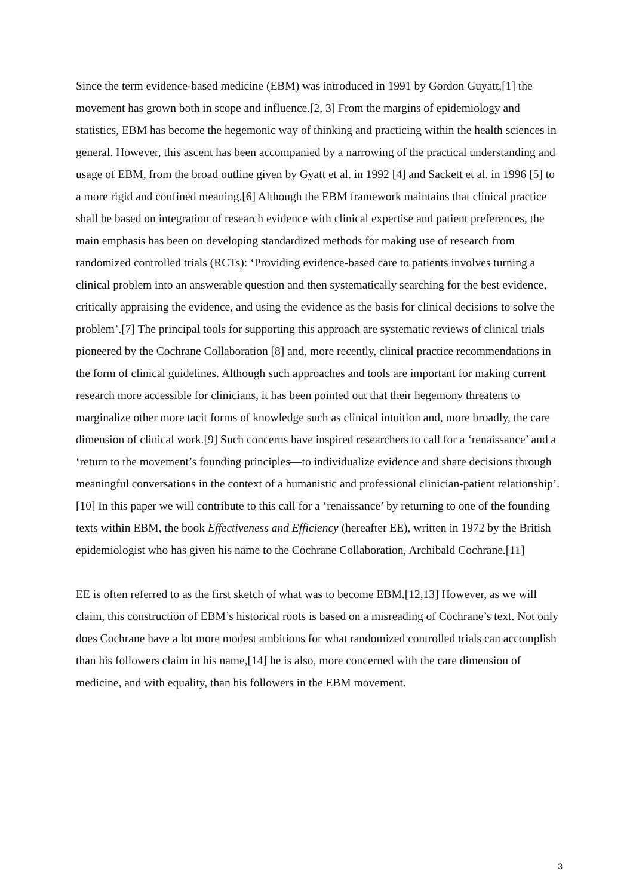Since the term evidence-based medicine (EBM) was introduced in 1991 by Gordon Guyatt,[1] the movement has grown both in scope and influence.[2, 3] From the margins of epidemiology and statistics, EBM has become the hegemonic way of thinking and practicing within the health sciences in general. However, this ascent has been accompanied by a narrowing of the practical understanding and usage of EBM, from the broad outline given by Gyatt et al. in 1992 [4] and Sackett et al. in 1996 [5] to a more rigid and confined meaning.[6] Although the EBM framework maintains that clinical practice shall be based on integration of research evidence with clinical expertise and patient preferences, the main emphasis has been on developing standardized methods for making use of research from randomized controlled trials (RCTs): ‘Providing evidence-based care to patients involves turning a clinical problem into an answerable question and then systematically searching for the best evidence, critically appraising the evidence, and using the evidence as the basis for clinical decisions to solve the problem’.[7] The principal tools for supporting this approach are systematic reviews of clinical trials pioneered by the Cochrane Collaboration [8] and, more recently, clinical practice recommendations in the form of clinical guidelines. Although such approaches and tools are important for making current research more accessible for clinicians, it has been pointed out that their hegemony threatens to marginalize other more tacit forms of knowledge such as clinical intuition and, more broadly, the care dimension of clinical work.[9] Such concerns have inspired researchers to call for a ‘renaissance’ and a ‘return to the movement’s founding principles—to individualize evidence and share decisions through meaningful conversations in the context of a humanistic and professional clinician-patient relationship’.[10] In this paper we will contribute to this call for a ‘renaissance’ by returning to one of the founding texts within EBM, the book Effectiveness and Efficiency (hereafter EE), written in 1972 by the British epidemiologist who has given his name to the Cochrane Collaboration, Archibald Cochrane.[11]
EE is often referred to as the first sketch of what was to become EBM.[12,13] However, as we will claim, this construction of EBM’s historical roots is based on a misreading of Cochrane’s text. Not only does Cochrane have a lot more modest ambitions for what randomized controlled trials can accomplish than his followers claim in his name,[14] he is also, more concerned with the care dimension of medicine, and with equality, than his followers in the EBM movement.
3